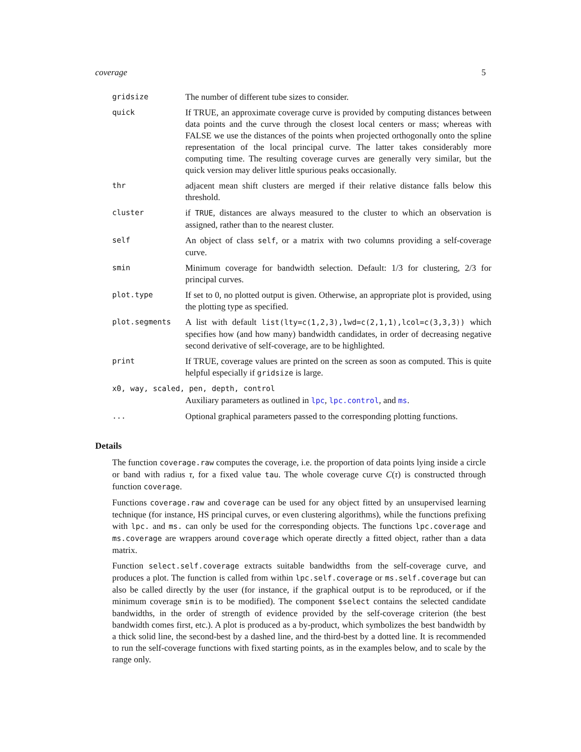coverage 5
| gridsize | The number of different tube sizes to consider. |
| quick | If TRUE, an approximate coverage curve is provided by computing distances between data points and the curve through the closest local centers or mass; whereas with FALSE we use the distances of the points when projected orthogonally onto the spline representation of the local principal curve. The latter takes considerably more computing time. The resulting coverage curves are generally very similar, but the quick version may deliver little spurious peaks occasionally. |
| thr | adjacent mean shift clusters are merged if their relative distance falls below this threshold. |
| cluster | if TRUE , distances are always measured to the cluster to which an observation is assigned, rather than to the nearest cluster. |
| self | An object of class self , or a matrix with two columns providing a self-coverage curve. |
| smin | Minimum coverage for bandwidth selection. Default: 1/3 for clustering, 2/3 for principal curves. |
| plot.type | If set to 0, no plotted output is given. Otherwise, an appropriate plot is provided, using the plotting type as specified. |
| plot.segments | A list with default list(lty=c(1,2,3),lwd=c(2,1,1),lcol=c(3,3,3)) which specifies how (and how many) bandwidth candidates, in order of decreasing negative second derivative of self-coverage, are to be highlighted. |
| print | If TRUE, coverage values are printed on the screen as soon as computed. This is quite helpful especially if gridsize is large. |
| x0, way, scaled, pen, depth, control | |
| | Auxiliary parameters as outlined in lpc , lpc.control , and ms . |
| ... | Optional graphical parameters passed to the corresponding plotting functions. |
Details
The function coverage.raw computes the coverage, i.e. the proportion of data points lying inside a circle or band with radius τ, for a fixed value tau. The whole coverage curve C(τ) is constructed through function coverage.
Functions coverage.raw and coverage can be used for any object fitted by an unsupervised learning technique (for instance, HS principal curves, or even clustering algorithms), while the functions prefixing with lpc. and ms. can only be used for the corresponding objects. The functions lpc.coverage and ms.coverage are wrappers around coverage which operate directly a fitted object, rather than a data matrix.
Function select.self.coverage extracts suitable bandwidths from the self-coverage curve, and produces a plot. The function is called from within lpc.self.coverage or ms.self.coverage but can also be called directly by the user (for instance, if the graphical output is to be reproduced, or if the minimum coverage smin is to be modified). The component $select contains the selected candidate bandwidths, in the order of strength of evidence provided by the self-coverage criterion (the best bandwidth comes first, etc.). A plot is produced as a by-product, which symbolizes the best bandwidth by a thick solid line, the second-best by a dashed line, and the third-best by a dotted line. It is recommended to run the self-coverage functions with fixed starting points, as in the examples below, and to scale by the range only.